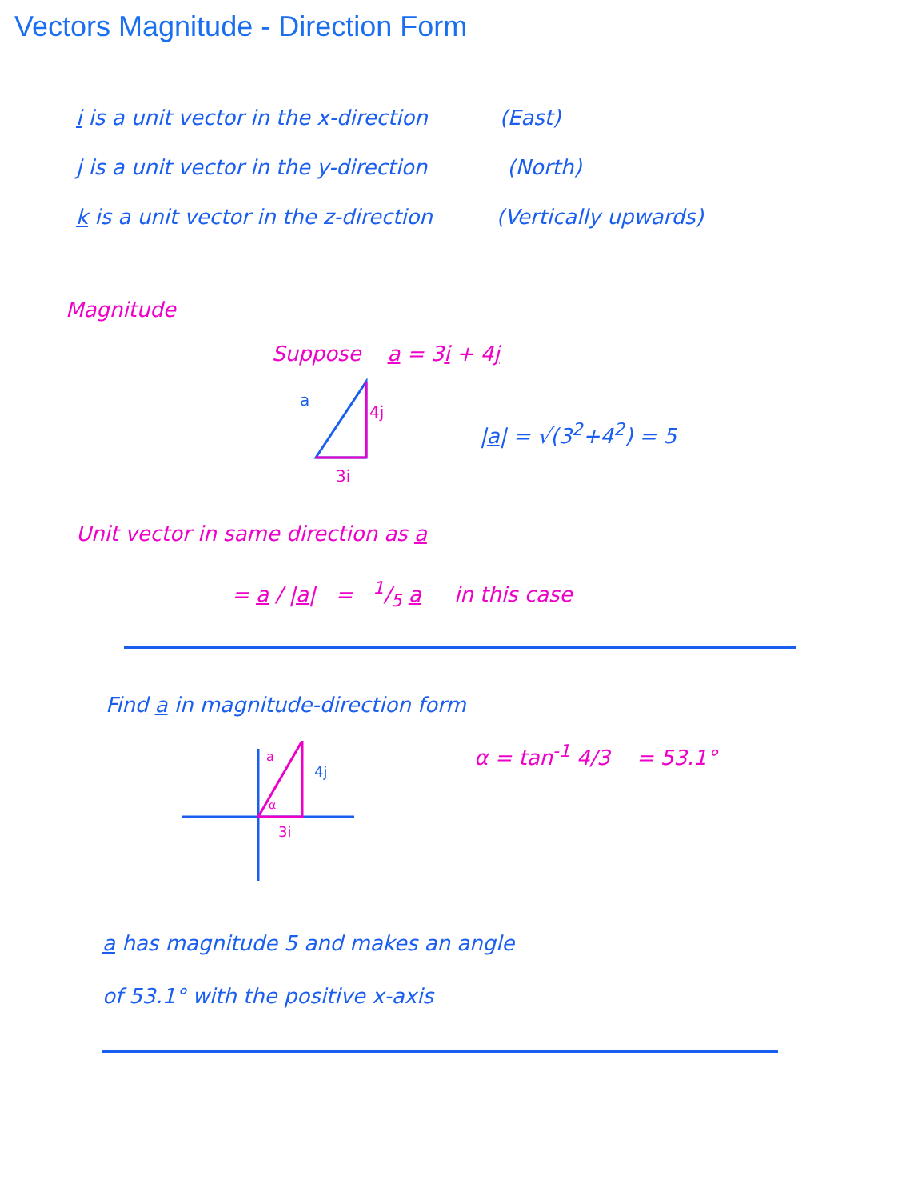Vectors Magnitude - Direction Form
i is a unit vector in the x-direction (East)
j is a unit vector in the y-direction (North)
k is a unit vector in the z-direction (Vertically upwards)
Magnitude
Suppose a = 3i + 4j
a
4j
3i
|a| = √(3<sup>2</sup>+4<sup>2</sup>) = 5
Unit vector in same direction as a
= a / |a| = 1/5 a in this case
Find a in magnitude-direction form
4j
3i
a
α
α = tan<sup>-1</sup> 4/3 = 53.1°
a has magnitude 5 and makes an angle
of 53.1° with the positive x-axis